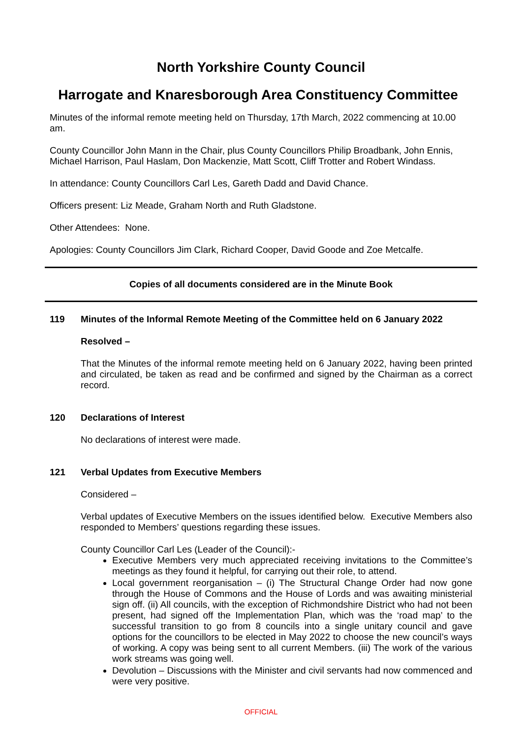North Yorkshire County Council
Harrogate and Knaresborough Area Constituency Committee
Minutes of the informal remote meeting held on Thursday, 17th March, 2022 commencing at 10.00 am.
County Councillor John Mann in the Chair, plus County Councillors Philip Broadbank, John Ennis, Michael Harrison, Paul Haslam, Don Mackenzie, Matt Scott, Cliff Trotter and Robert Windass.
In attendance: County Councillors Carl Les, Gareth Dadd and David Chance.
Officers present: Liz Meade, Graham North and Ruth Gladstone.
Other Attendees: None.
Apologies: County Councillors Jim Clark, Richard Cooper, David Goode and Zoe Metcalfe.
Copies of all documents considered are in the Minute Book
119 Minutes of the Informal Remote Meeting of the Committee held on 6 January 2022
Resolved –
That the Minutes of the informal remote meeting held on 6 January 2022, having been printed and circulated, be taken as read and be confirmed and signed by the Chairman as a correct record.
120 Declarations of Interest
No declarations of interest were made.
121 Verbal Updates from Executive Members
Considered –
Verbal updates of Executive Members on the issues identified below. Executive Members also responded to Members’ questions regarding these issues.
County Councillor Carl Les (Leader of the Council):-
Executive Members very much appreciated receiving invitations to the Committee’s meetings as they found it helpful, for carrying out their role, to attend.
Local government reorganisation – (i) The Structural Change Order had now gone through the House of Commons and the House of Lords and was awaiting ministerial sign off. (ii) All councils, with the exception of Richmondshire District who had not been present, had signed off the Implementation Plan, which was the ‘road map’ to the successful transition to go from 8 councils into a single unitary council and gave options for the councillors to be elected in May 2022 to choose the new council’s ways of working. A copy was being sent to all current Members. (iii) The work of the various work streams was going well.
Devolution – Discussions with the Minister and civil servants had now commenced and were very positive.
OFFICIAL